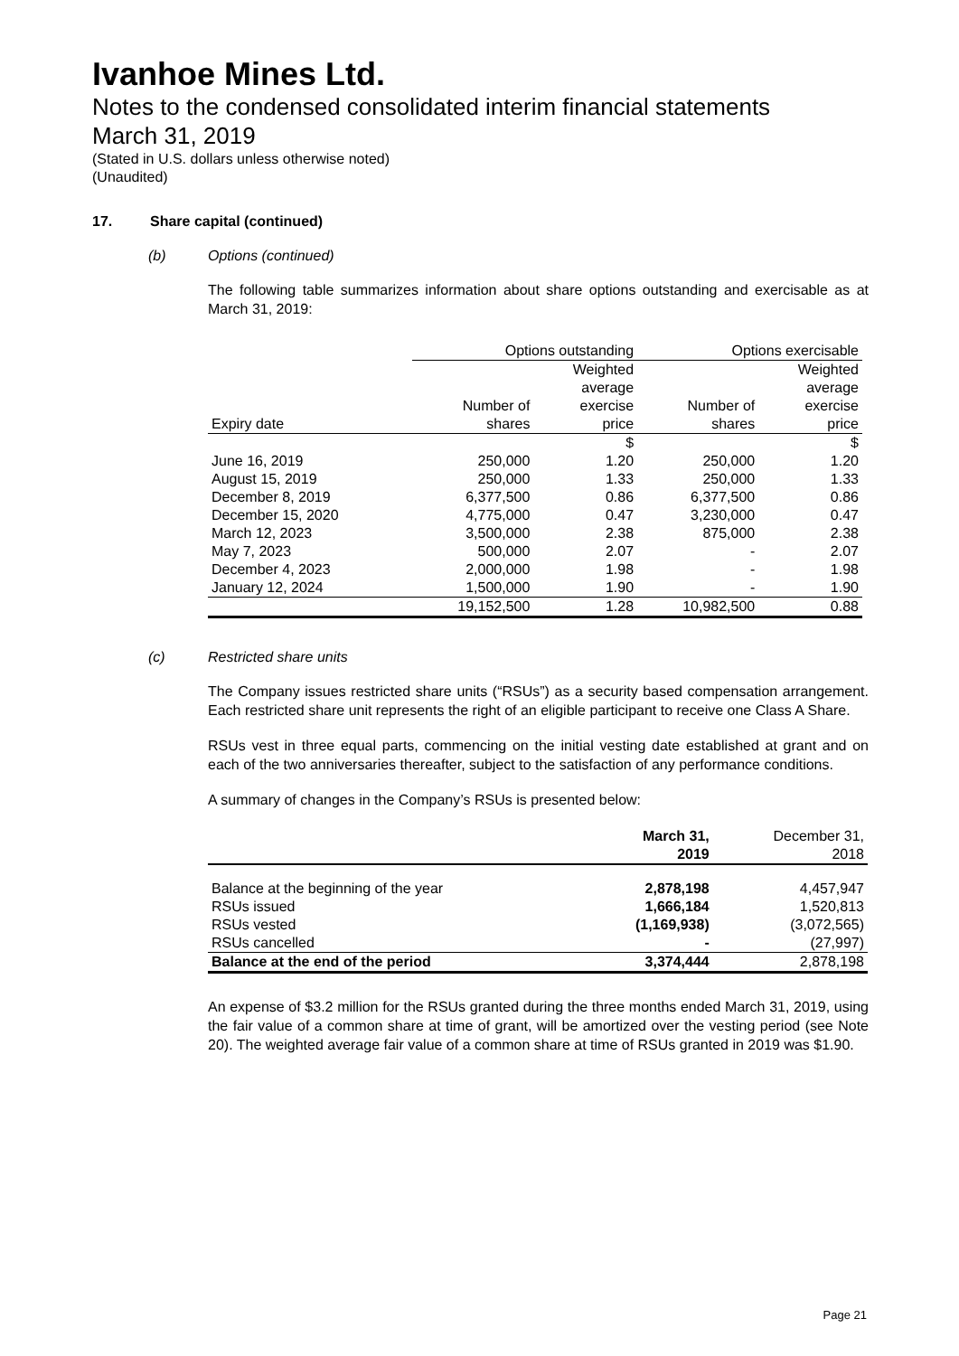Ivanhoe Mines Ltd.
Notes to the condensed consolidated interim financial statements
March 31, 2019
(Stated in U.S. dollars unless otherwise noted)
(Unaudited)
17. Share capital (continued)
(b) Options (continued)
The following table summarizes information about share options outstanding and exercisable as at March 31, 2019:
| | Options outstanding | | Options exercisable | |
| --- | --- | --- | --- | --- |
| | | Weighted | | Weighted |
| | | average | | average |
| | Number of | exercise | Number of | exercise |
| Expiry date | shares | price | shares | price |
| | | $ | | $ |
| June 16, 2019 | 250,000 | 1.20 | 250,000 | 1.20 |
| August 15, 2019 | 250,000 | 1.33 | 250,000 | 1.33 |
| December 8, 2019 | 6,377,500 | 0.86 | 6,377,500 | 0.86 |
| December 15, 2020 | 4,775,000 | 0.47 | 3,230,000 | 0.47 |
| March 12, 2023 | 3,500,000 | 2.38 | 875,000 | 2.38 |
| May 7, 2023 | 500,000 | 2.07 | - | 2.07 |
| December 4, 2023 | 2,000,000 | 1.98 | - | 1.98 |
| January 12, 2024 | 1,500,000 | 1.90 | - | 1.90 |
| | 19,152,500 | 1.28 | 10,982,500 | 0.88 |
(c) Restricted share units
The Company issues restricted share units (“RSUs”) as a security based compensation arrangement. Each restricted share unit represents the right of an eligible participant to receive one Class A Share.
RSUs vest in three equal parts, commencing on the initial vesting date established at grant and on each of the two anniversaries thereafter, subject to the satisfaction of any performance conditions.
A summary of changes in the Company’s RSUs is presented below:
| | March 31, | December 31, |
| --- | --- | --- |
| | 2019 | 2018 |
| Balance at the beginning of the year | 2,878,198 | 4,457,947 |
| RSUs issued | 1,666,184 | 1,520,813 |
| RSUs vested | (1,169,938) | (3,072,565) |
| RSUs cancelled | - | (27,997) |
| Balance at the end of the period | 3,374,444 | 2,878,198 |
An expense of $3.2 million for the RSUs granted during the three months ended March 31, 2019, using the fair value of a common share at time of grant, will be amortized over the vesting period (see Note 20). The weighted average fair value of a common share at time of RSUs granted in 2019 was $1.90.
Page 21